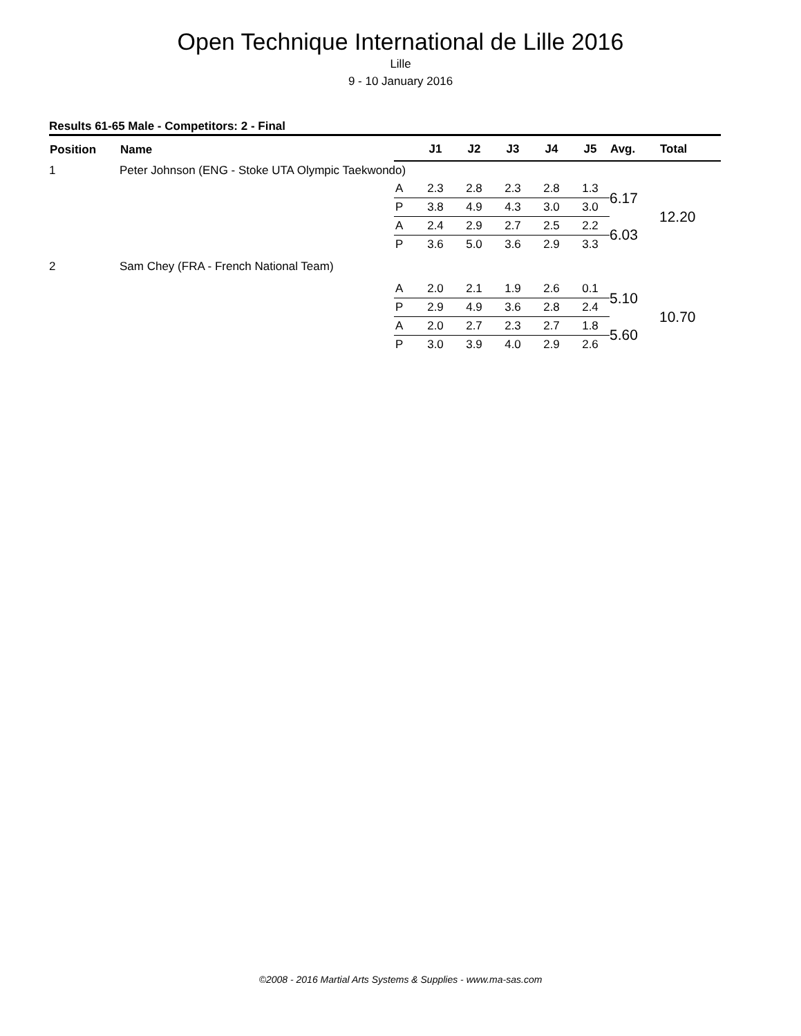Open Technique International de Lille 2016
Lille
9 - 10 January 2016
Results 61-65 Male - Competitors: 2 - Final
| Position | Name | | J1 | J2 | J3 | J4 | J5 | Avg. | Total |
| --- | --- | --- | --- | --- | --- | --- | --- | --- | --- |
| 1 | Peter Johnson (ENG - Stoke UTA Olympic Taekwondo) | | | | | | | | |
| | | A | 2.3 | 2.8 | 2.3 | 2.8 | 1.3 | 6.17 | 12.20 |
| | | P | 3.8 | 4.9 | 4.3 | 3.0 | 3.0 | | |
| | | A | 2.4 | 2.9 | 2.7 | 2.5 | 2.2 | 6.03 | |
| | | P | 3.6 | 5.0 | 3.6 | 2.9 | 3.3 | | |
| 2 | Sam Chey (FRA - French National Team) | | | | | | | | |
| | | A | 2.0 | 2.1 | 1.9 | 2.6 | 0.1 | 5.10 | 10.70 |
| | | P | 2.9 | 4.9 | 3.6 | 2.8 | 2.4 | | |
| | | A | 2.0 | 2.7 | 2.3 | 2.7 | 1.8 | 5.60 | |
| | | P | 3.0 | 3.9 | 4.0 | 2.9 | 2.6 | | |
©2008 - 2016 Martial Arts Systems & Supplies - www.ma-sas.com